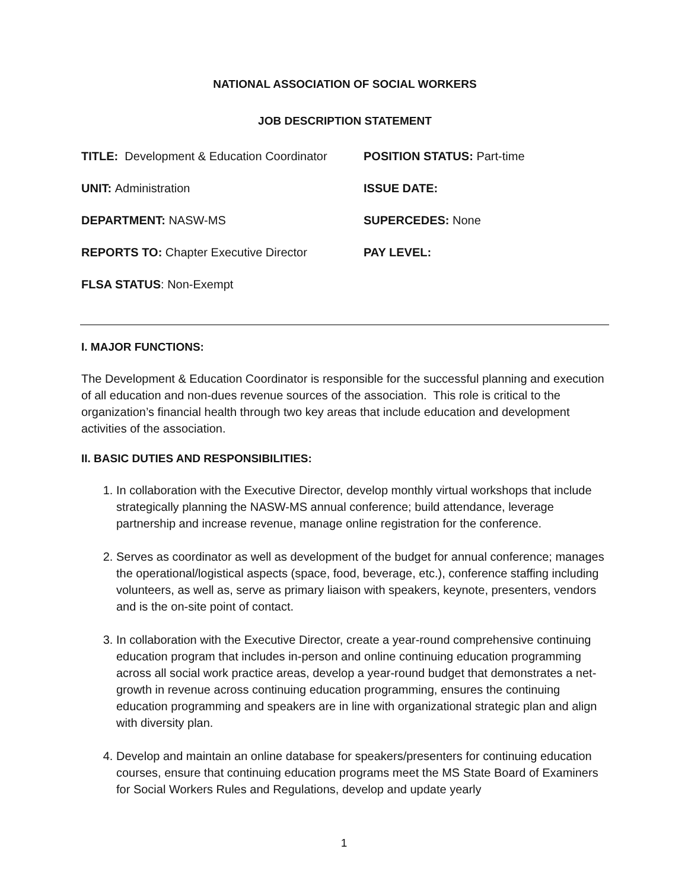NATIONAL ASSOCIATION OF SOCIAL WORKERS
JOB DESCRIPTION STATEMENT
TITLE: Development & Education Coordinator
POSITION STATUS: Part-time
UNIT: Administration
ISSUE DATE:
DEPARTMENT: NASW-MS
SUPERCEDES: None
REPORTS TO: Chapter Executive Director
PAY LEVEL:
FLSA STATUS: Non-Exempt
I. MAJOR FUNCTIONS:
The Development & Education Coordinator is responsible for the successful planning and execution of all education and non-dues revenue sources of the association. This role is critical to the organization’s financial health through two key areas that include education and development activities of the association.
II. BASIC DUTIES AND RESPONSIBILITIES:
1. In collaboration with the Executive Director, develop monthly virtual workshops that include strategically planning the NASW-MS annual conference; build attendance, leverage partnership and increase revenue, manage online registration for the conference.
2. Serves as coordinator as well as development of the budget for annual conference; manages the operational/logistical aspects (space, food, beverage, etc.), conference staffing including volunteers, as well as, serve as primary liaison with speakers, keynote, presenters, vendors and is the on-site point of contact.
3. In collaboration with the Executive Director, create a year-round comprehensive continuing education program that includes in-person and online continuing education programming across all social work practice areas, develop a year-round budget that demonstrates a net-growth in revenue across continuing education programming, ensures the continuing education programming and speakers are in line with organizational strategic plan and align with diversity plan.
4. Develop and maintain an online database for speakers/presenters for continuing education courses, ensure that continuing education programs meet the MS State Board of Examiners for Social Workers Rules and Regulations, develop and update yearly
1